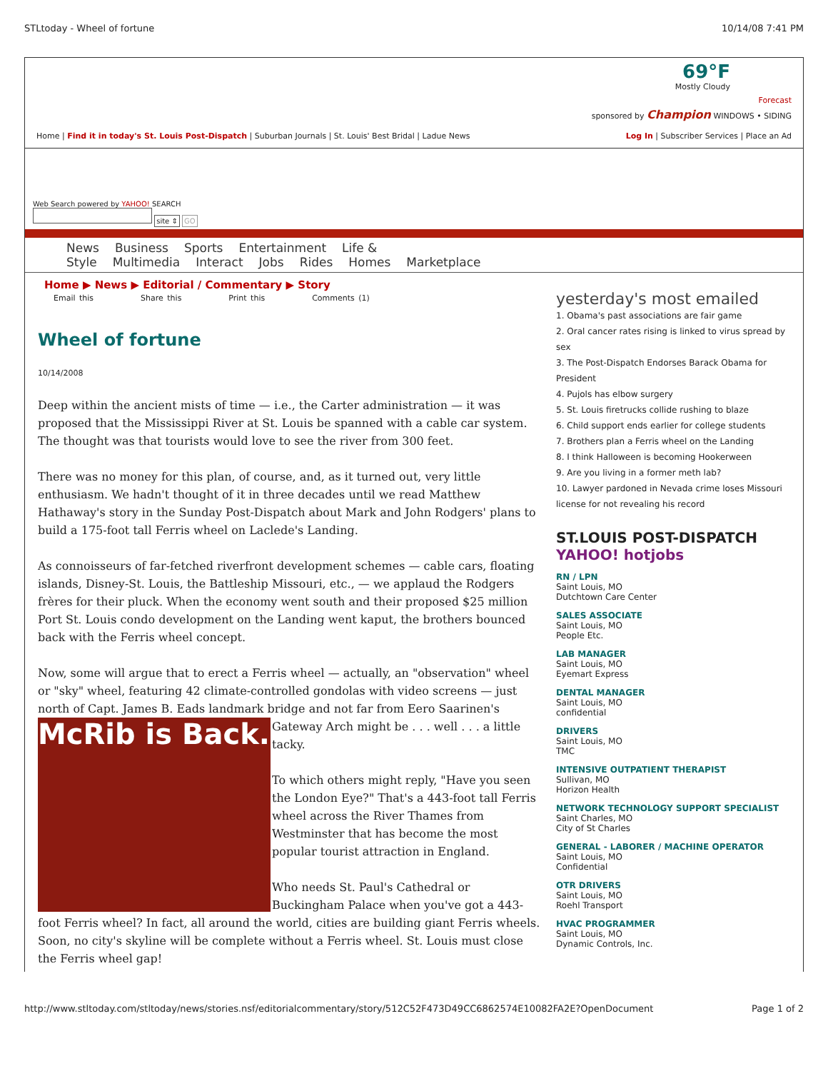STLtoday - Wheel of fortune 10/14/08 7:41 PM
69°F
Mostly Cloudy
Forecast
sponsored by Champion WINDOWS • SIDING
Home | Find it in today's St. Louis Post-Dispatch | Suburban Journals | St. Louis' Best Bridal | Ladue News Log In | Subscriber Services | Place an Ad
Web Search powered by YAHOO! SEARCH
site ⇕ GO
News Business Sports Entertainment Life & Style Multimedia Interact Jobs Rides Homes Marketplace
Home ▶ News ▶ Editorial / Commentary ▶ Story
Email this Share this Print this Comments (1)
Wheel of fortune
10/14/2008
Deep within the ancient mists of time — i.e., the Carter administration — it was proposed that the Mississippi River at St. Louis be spanned with a cable car system. The thought was that tourists would love to see the river from 300 feet.
There was no money for this plan, of course, and, as it turned out, very little enthusiasm. We hadn't thought of it in three decades until we read Matthew Hathaway's story in the Sunday Post-Dispatch about Mark and John Rodgers' plans to build a 175-foot tall Ferris wheel on Laclede's Landing.
As connoisseurs of far-fetched riverfront development schemes — cable cars, floating islands, Disney-St. Louis, the Battleship Missouri, etc., — we applaud the Rodgers frères for their pluck. When the economy went south and their proposed $25 million Port St. Louis condo development on the Landing went kaput, the brothers bounced back with the Ferris wheel concept.
Now, some will argue that to erect a Ferris wheel — actually, an "observation" wheel or "sky" wheel, featuring 42 climate-controlled gondolas with video screens — just north of Capt. James B. Eads landmark bridge and not far from Eero Saarinen's Gateway Arch McRib is Back. might be . . . well . . . a little tacky.
To which others might reply, "Have you seen the London Eye?" That's a 443-foot tall Ferris wheel across the River Thames from Westminster that has become the most popular tourist attraction in England.
Who needs St. Paul's Cathedral or Buckingham Palace when you've got a 443-foot Ferris wheel? In fact, all around the world, cities are building giant Ferris wheels. Soon, no city's skyline will be complete without a Ferris wheel. St. Louis must close the Ferris wheel gap!
yesterday's most emailed
1. Obama's past associations are fair game
2. Oral cancer rates rising is linked to virus spread by sex
3. The Post-Dispatch Endorses Barack Obama for President
4. Pujols has elbow surgery
5. St. Louis firetrucks collide rushing to blaze
6. Child support ends earlier for college students
7. Brothers plan a Ferris wheel on the Landing
8. I think Halloween is becoming Hookerween
9. Are you living in a former meth lab?
10. Lawyer pardoned in Nevada crime loses Missouri license for not revealing his record
ST.LOUIS POST-DISPATCH
YAHOO! hotjobs
RN / LPN
Saint Louis, MO
Dutchtown Care Center
SALES ASSOCIATE
Saint Louis, MO
People Etc.
LAB MANAGER
Saint Louis, MO
Eyemart Express
DENTAL MANAGER
Saint Louis, MO
confidential
DRIVERS
Saint Louis, MO
TMC
INTENSIVE OUTPATIENT THERAPIST
Sullivan, MO
Horizon Health
NETWORK TECHNOLOGY SUPPORT SPECIALIST
Saint Charles, MO
City of St Charles
GENERAL - LABORER / MACHINE OPERATOR
Saint Louis, MO
Confidential
OTR DRIVERS
Saint Louis, MO
Roehl Transport
HVAC PROGRAMMER
Saint Louis, MO
Dynamic Controls, Inc.
http://www.stltoday.com/stltoday/news/stories.nsf/editorialcommentary/story/512C52F473D49CC6862574E10082FA2E?OpenDocument Page 1 of 2